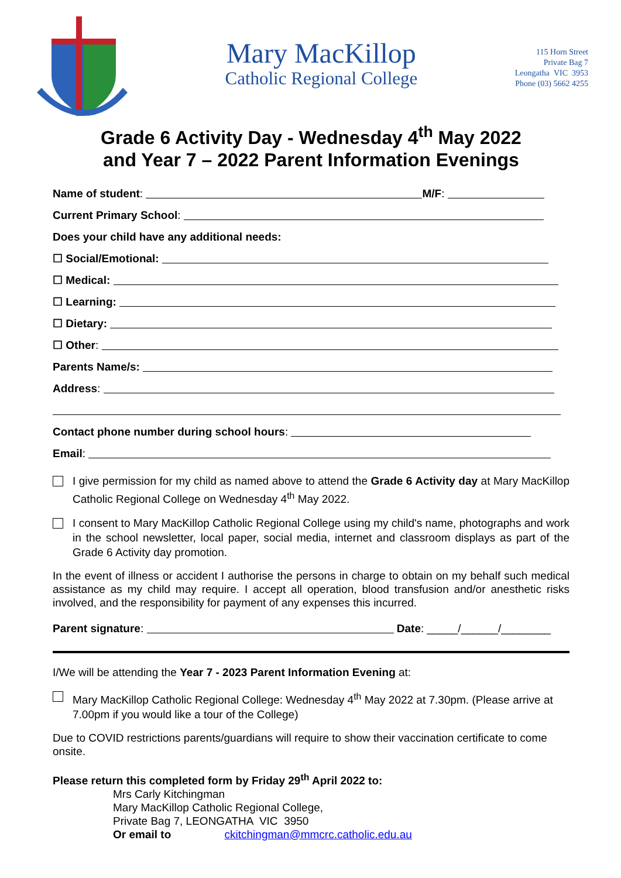Mary MacKillop
Catholic Regional College
115 Horn Street
Private Bag 7
Leongatha VIC 3953
Phone (03) 5662 4255
Grade 6 Activity Day - Wednesday 4<sup>th</sup> May 2022
and Year 7 – 2022 Parent Information Evenings
Name of student: M/F:
Current Primary School:
Does your child have any additional needs:
☐ Social/Emotional:
☐ Medical:
☐ Learning:
☐ Dietary:
☐ Other:
Parents Name/s:
Address:
Contact phone number during school hours:
Email:
I give permission for my child as named above to attend the Grade 6 Activity day at Mary MacKillop Catholic Regional College on Wednesday 4<sup>th</sup> May 2022.
I consent to Mary MacKillop Catholic Regional College using my child's name, photographs and work in the school newsletter, local paper, social media, internet and classroom displays as part of the Grade 6 Activity day promotion.
In the event of illness or accident I authorise the persons in charge to obtain on my behalf such medical assistance as my child may require. I accept all operation, blood transfusion and/or anesthetic risks involved, and the responsibility for payment of any expenses this incurred.
Parent signature: Date: _____/______/________
I/We will be attending the Year 7 - 2023 Parent Information Evening at:
Mary MacKillop Catholic Regional College: Wednesday 4<sup>th</sup> May 2022 at 7.30pm. (Please arrive at 7.00pm if you would like a tour of the College)
Due to COVID restrictions parents/guardians will require to show their vaccination certificate to come onsite.
Please return this completed form by Friday 29<sup>th</sup> April 2022 to:
Mrs Carly Kitchingman
Mary MacKillop Catholic Regional College,
Private Bag 7, LEONGATHA VIC 3950
Or email to ckitchingman@mmcrc.catholic.edu.au